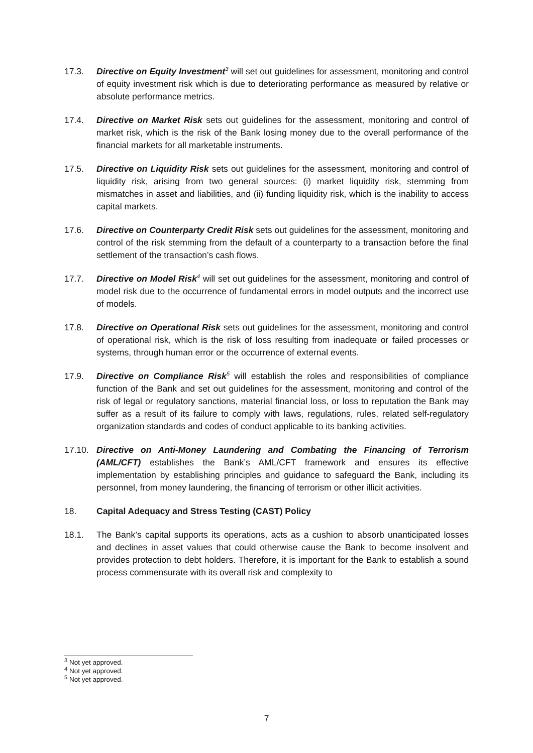17.3. Directive on Equity Investment<sup>3</sup> will set out guidelines for assessment, monitoring and control of equity investment risk which is due to deteriorating performance as measured by relative or absolute performance metrics.
17.4. Directive on Market Risk sets out guidelines for the assessment, monitoring and control of market risk, which is the risk of the Bank losing money due to the overall performance of the financial markets for all marketable instruments.
17.5. Directive on Liquidity Risk sets out guidelines for the assessment, monitoring and control of liquidity risk, arising from two general sources: (i) market liquidity risk, stemming from mismatches in asset and liabilities, and (ii) funding liquidity risk, which is the inability to access capital markets.
17.6. Directive on Counterparty Credit Risk sets out guidelines for the assessment, monitoring and control of the risk stemming from the default of a counterparty to a transaction before the final settlement of the transaction’s cash flows.
17.7. Directive on Model Risk<sup>4</sup> will set out guidelines for the assessment, monitoring and control of model risk due to the occurrence of fundamental errors in model outputs and the incorrect use of models.
17.8. Directive on Operational Risk sets out guidelines for the assessment, monitoring and control of operational risk, which is the risk of loss resulting from inadequate or failed processes or systems, through human error or the occurrence of external events.
17.9. Directive on Compliance Risk<sup>5</sup> will establish the roles and responsibilities of compliance function of the Bank and set out guidelines for the assessment, monitoring and control of the risk of legal or regulatory sanctions, material financial loss, or loss to reputation the Bank may suffer as a result of its failure to comply with laws, regulations, rules, related self-regulatory organization standards and codes of conduct applicable to its banking activities.
17.10. Directive on Anti-Money Laundering and Combating the Financing of Terrorism (AML/CFT) establishes the Bank’s AML/CFT framework and ensures its effective implementation by establishing principles and guidance to safeguard the Bank, including its personnel, from money laundering, the financing of terrorism or other illicit activities.
18. Capital Adequacy and Stress Testing (CAST) Policy
18.1. The Bank’s capital supports its operations, acts as a cushion to absorb unanticipated losses and declines in asset values that could otherwise cause the Bank to become insolvent and provides protection to debt holders. Therefore, it is important for the Bank to establish a sound process commensurate with its overall risk and complexity to
<sup>3</sup> Not yet approved.
<sup>4</sup> Not yet approved.
<sup>5</sup> Not yet approved.
7